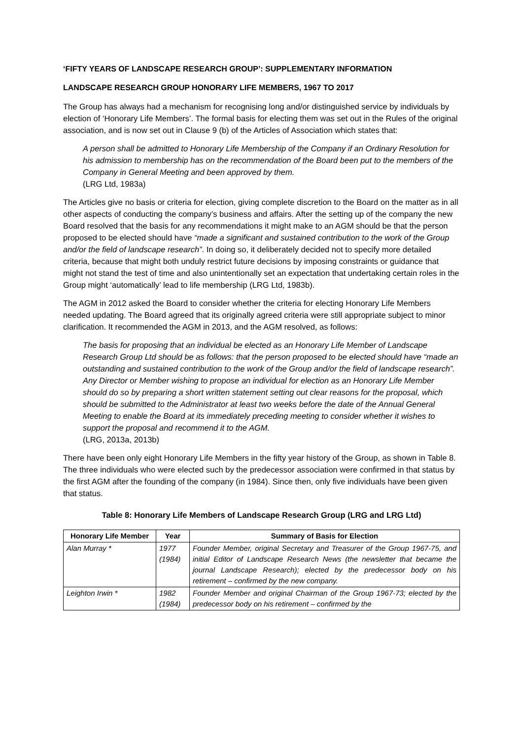‘FIFTY YEARS OF LANDSCAPE RESEARCH GROUP’: SUPPLEMENTARY INFORMATION
LANDSCAPE RESEARCH GROUP HONORARY LIFE MEMBERS, 1967 TO 2017
The Group has always had a mechanism for recognising long and/or distinguished service by individuals by election of ‘Honorary Life Members’. The formal basis for electing them was set out in the Rules of the original association, and is now set out in Clause 9 (b) of the Articles of Association which states that:
A person shall be admitted to Honorary Life Membership of the Company if an Ordinary Resolution for his admission to membership has on the recommendation of the Board been put to the members of the Company in General Meeting and been approved by them.
(LRG Ltd, 1983a)
The Articles give no basis or criteria for election, giving complete discretion to the Board on the matter as in all other aspects of conducting the company’s business and affairs. After the setting up of the company the new Board resolved that the basis for any recommendations it might make to an AGM should be that the person proposed to be elected should have “made a significant and sustained contribution to the work of the Group and/or the field of landscape research”. In doing so, it deliberately decided not to specify more detailed criteria, because that might both unduly restrict future decisions by imposing constraints or guidance that might not stand the test of time and also unintentionally set an expectation that undertaking certain roles in the Group might ‘automatically’ lead to life membership (LRG Ltd, 1983b).
The AGM in 2012 asked the Board to consider whether the criteria for electing Honorary Life Members needed updating. The Board agreed that its originally agreed criteria were still appropriate subject to minor clarification. It recommended the AGM in 2013, and the AGM resolved, as follows:
The basis for proposing that an individual be elected as an Honorary Life Member of Landscape Research Group Ltd should be as follows: that the person proposed to be elected should have “made an outstanding and sustained contribution to the work of the Group and/or the field of landscape research”.
Any Director or Member wishing to propose an individual for election as an Honorary Life Member should do so by preparing a short written statement setting out clear reasons for the proposal, which should be submitted to the Administrator at least two weeks before the date of the Annual General Meeting to enable the Board at its immediately preceding meeting to consider whether it wishes to support the proposal and recommend it to the AGM.
(LRG, 2013a, 2013b)
There have been only eight Honorary Life Members in the fifty year history of the Group, as shown in Table 8. The three individuals who were elected such by the predecessor association were confirmed in that status by the first AGM after the founding of the company (in 1984). Since then, only five individuals have been given that status.
Table 8: Honorary Life Members of Landscape Research Group (LRG and LRG Ltd)
| Honorary Life Member | Year | Summary of Basis for Election |
| --- | --- | --- |
| Alan Murray * | 1977 (1984) | Founder Member, original Secretary and Treasurer of the Group 1967-75, and initial Editor of Landscape Research News (the newsletter that became the journal Landscape Research); elected by the predecessor body on his retirement – confirmed by the new company. |
| Leighton Irwin * | 1982 (1984) | Founder Member and original Chairman of the Group 1967-73; elected by the predecessor body on his retirement – confirmed by the |